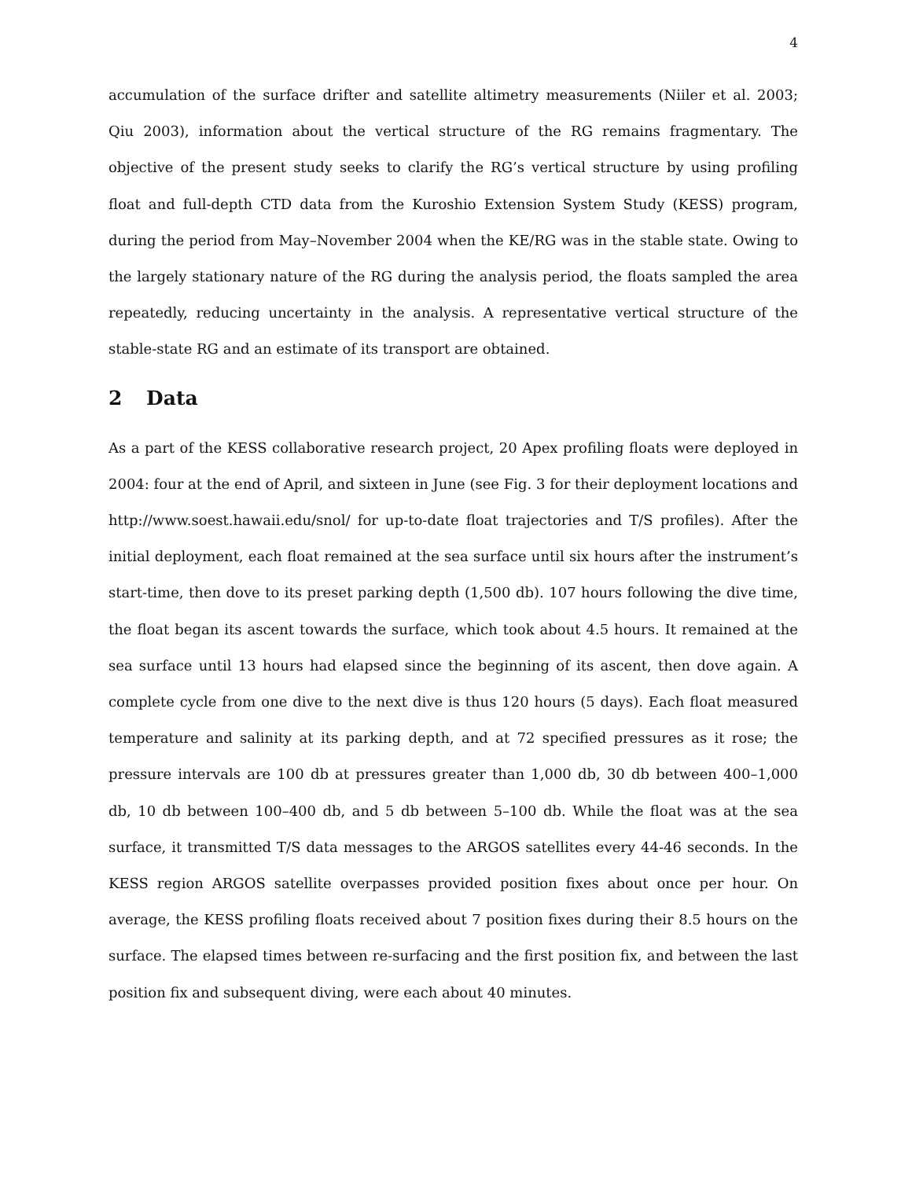4
accumulation of the surface drifter and satellite altimetry measurements (Niiler et al. 2003; Qiu 2003), information about the vertical structure of the RG remains fragmentary. The objective of the present study seeks to clarify the RG’s vertical structure by using profiling float and full-depth CTD data from the Kuroshio Extension System Study (KESS) program, during the period from May–November 2004 when the KE/RG was in the stable state. Owing to the largely stationary nature of the RG during the analysis period, the floats sampled the area repeatedly, reducing uncertainty in the analysis. A representative vertical structure of the stable-state RG and an estimate of its transport are obtained.
2 Data
As a part of the KESS collaborative research project, 20 Apex profiling floats were deployed in 2004: four at the end of April, and sixteen in June (see Fig. 3 for their deployment locations and http://www.soest.hawaii.edu/snol/ for up-to-date float trajectories and T/S profiles). After the initial deployment, each float remained at the sea surface until six hours after the instrument’s start-time, then dove to its preset parking depth (1,500 db). 107 hours following the dive time, the float began its ascent towards the surface, which took about 4.5 hours. It remained at the sea surface until 13 hours had elapsed since the beginning of its ascent, then dove again. A complete cycle from one dive to the next dive is thus 120 hours (5 days). Each float measured temperature and salinity at its parking depth, and at 72 specified pressures as it rose; the pressure intervals are 100 db at pressures greater than 1,000 db, 30 db between 400–1,000 db, 10 db between 100–400 db, and 5 db between 5–100 db. While the float was at the sea surface, it transmitted T/S data messages to the ARGOS satellites every 44-46 seconds. In the KESS region ARGOS satellite overpasses provided position fixes about once per hour. On average, the KESS profiling floats received about 7 position fixes during their 8.5 hours on the surface. The elapsed times between re-surfacing and the first position fix, and between the last position fix and subsequent diving, were each about 40 minutes.